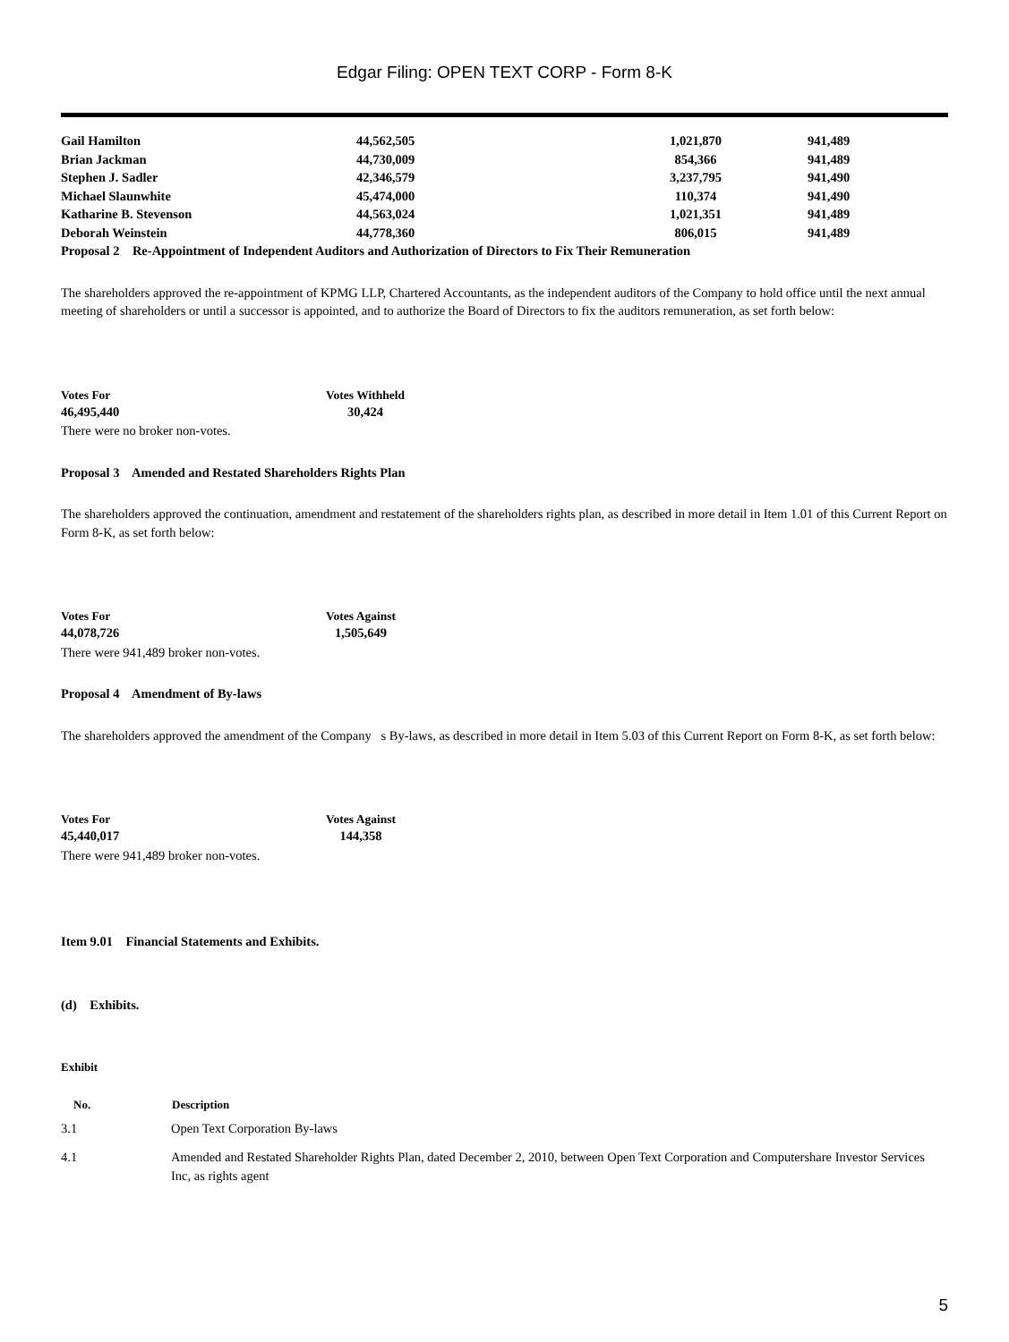Edgar Filing: OPEN TEXT CORP - Form 8-K
| Gail Hamilton | 44,562,505 | 1,021,870 | 941,489 |
| Brian Jackman | 44,730,009 | 854,366 | 941,489 |
| Stephen J. Sadler | 42,346,579 | 3,237,795 | 941,490 |
| Michael Slaunwhite | 45,474,000 | 110,374 | 941,490 |
| Katharine B. Stevenson | 44,563,024 | 1,021,351 | 941,489 |
| Deborah Weinstein | 44,778,360 | 806,015 | 941,489 |
Proposal 2 Re-Appointment of Independent Auditors and Authorization of Directors to Fix Their Remuneration
The shareholders approved the re-appointment of KPMG LLP, Chartered Accountants, as the independent auditors of the Company to hold office until the next annual meeting of shareholders or until a successor is appointed, and to authorize the Board of Directors to fix the auditors remuneration, as set forth below:
| Votes For | Votes Withheld |
| --- | --- |
| 46,495,440 | 30,424 |
There were no broker non-votes.
Proposal 3 Amended and Restated Shareholders Rights Plan
The shareholders approved the continuation, amendment and restatement of the shareholders rights plan, as described in more detail in Item 1.01 of this Current Report on Form 8-K, as set forth below:
| Votes For | Votes Against |
| --- | --- |
| 44,078,726 | 1,505,649 |
There were 941,489 broker non-votes.
Proposal 4 Amendment of By-laws
The shareholders approved the amendment of the Company s By-laws, as described in more detail in Item 5.03 of this Current Report on Form 8-K, as set forth below:
| Votes For | Votes Against |
| --- | --- |
| 45,440,017 | 144,358 |
There were 941,489 broker non-votes.
Item 9.01 Financial Statements and Exhibits.
(d) Exhibits.
Exhibit
| No. | Description |
| --- | --- |
| 3.1 | Open Text Corporation By-laws |
| 4.1 | Amended and Restated Shareholder Rights Plan, dated December 2, 2010, between Open Text Corporation and Computershare Investor Services Inc, as rights agent |
5